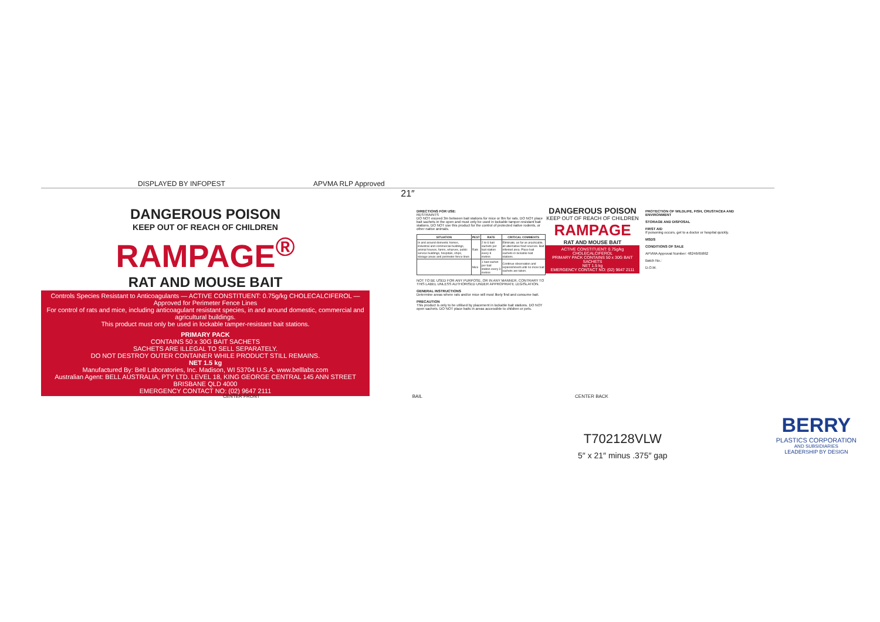DISPLAYED BY INFOPEST
APVMA RLP Approved
21″
DANGEROUS POISON
KEEP OUT OF REACH OF CHILDREN
RAMPAGE<sup>®</sup>
RAT AND MOUSE BAIT
Controls Species Resistant to Anticoagulants — ACTIVE CONSTITUENT: 0.75g/kg CHOLECALCIFEROL — Approved for Perimeter Fence Lines
For control of rats and mice, including anticoagulant resistant species, in and around domestic, commercial and agricultural buildings.
This product must only be used in lockable tamper-resistant bait stations.
PRIMARY PACK
CONTAINS 50 x 30G BAIT SACHETS
SACHETS ARE ILLEGAL TO SELL SEPARATELY.
DO NOT DESTROY OUTER CONTAINER WHILE PRODUCT STILL REMAINS.
NET 1.5 kg
Manufactured By: Bell Laboratories, Inc. Madison, WI 53704 U.S.A. www.belllabs.com
Australian Agent: BELL AUSTRALIA, PTY LTD. LEVEL 18, KING GEORGE CENTRAL 145 ANN STREET BRISBANE QLD 4000
EMERGENCY CONTACT NO: (02) 9647 2111
DIRECTIONS FOR USE:
RESTRAINTS
DO NOT exceed 3m between bait stations for mice or 8m for rats. DO NOT place bait sachets in the open and must only be used in lockable tamper-resistant bait stations. DO NOT use this product for the control of protected native rodents, or other native animals.
| SITUATION | PEST | RATE | CRITICAL COMMENTS |
| --- | --- | --- | --- |
| In and around domestic homes, industrial and commercial buildings, animal houses, farms, wharves, public service buildings, hospitals, ships, storage areas and perimeter fence lines | Rats | 2 to 6 bait sachets per bait station every 8 metres | Eliminate, as far as practicable, all alternative food sources. Bait infested area. Place bait sachets in lockable bait stations. |
| | Mice | 1 bait sachet per bait station every 3 metres | Continue observation and replenishment until no more bait sachets are taken. |
NOT TO BE USED FOR ANY PURPOSE, OR IN ANY MANNER, CONTRARY TO THIS LABEL UNLESS AUTHORISED UNDER APPROPRIATE LEGISLATION.
GENERAL INSTRUCTIONS
Determine areas where rats and/or mice will most likely find and consume bait.
PRECAUTION
This product is only to be utilised by placement in lockable bait stations. DO NOT open sachets. DO NOT place baits in areas accessible to children or pets.
DANGEROUS POISON
KEEP OUT OF REACH OF CHILDREN
RAMPAGE
RAT AND MOUSE BAIT
ACTIVE CONSTITUENT: 0.75g/kg CHOLECALCIFEROL
PRIMARY PACK CONTAINS 50 x 30G BAIT SACHETS
NET 1.5 kg
EMERGENCY CONTACT NO: (02) 9647 2111
PROTECTION OF WILDLIFE, FISH, CRUSTACEA AND ENVIRONMENT
STORAGE AND DISPOSAL
FIRST AID
If poisoning occurs, get to a doctor or hospital quickly.
MSDS
CONDITIONS OF SALE
APVMA Approval Number: 48246/65862
Batch No.:
D.O.M.
CENTER FRONT BAIL CENTER BACK
T702128VLW
5″ x 21″ minus .375″ gap
BERRY
PLASTICS CORPORATION
AND SUBSIDIARIES
LEADERSHIP BY DESIGN